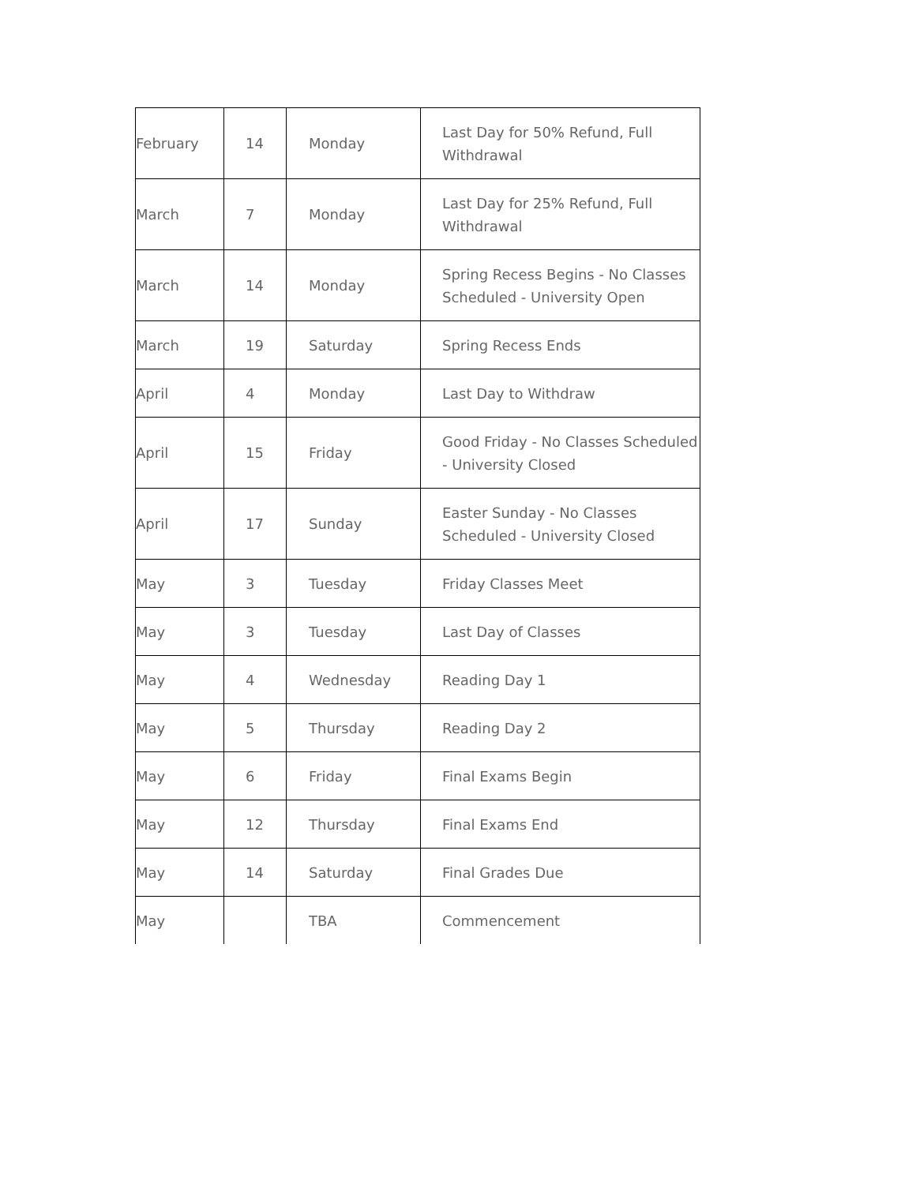| February | 14 | Monday | Last Day for 50% Refund, Full Withdrawal |
| March | 7 | Monday | Last Day for 25% Refund, Full Withdrawal |
| March | 14 | Monday | Spring Recess Begins - No Classes Scheduled - University Open |
| March | 19 | Saturday | Spring Recess Ends |
| April | 4 | Monday | Last Day to Withdraw |
| April | 15 | Friday | Good Friday - No Classes Scheduled - University Closed |
| April | 17 | Sunday | Easter Sunday - No Classes Scheduled - University Closed |
| May | 3 | Tuesday | Friday Classes Meet |
| May | 3 | Tuesday | Last Day of Classes |
| May | 4 | Wednesday | Reading Day 1 |
| May | 5 | Thursday | Reading Day 2 |
| May | 6 | Friday | Final Exams Begin |
| May | 12 | Thursday | Final Exams End |
| May | 14 | Saturday | Final Grades Due |
| May | | TBA | Commencement |